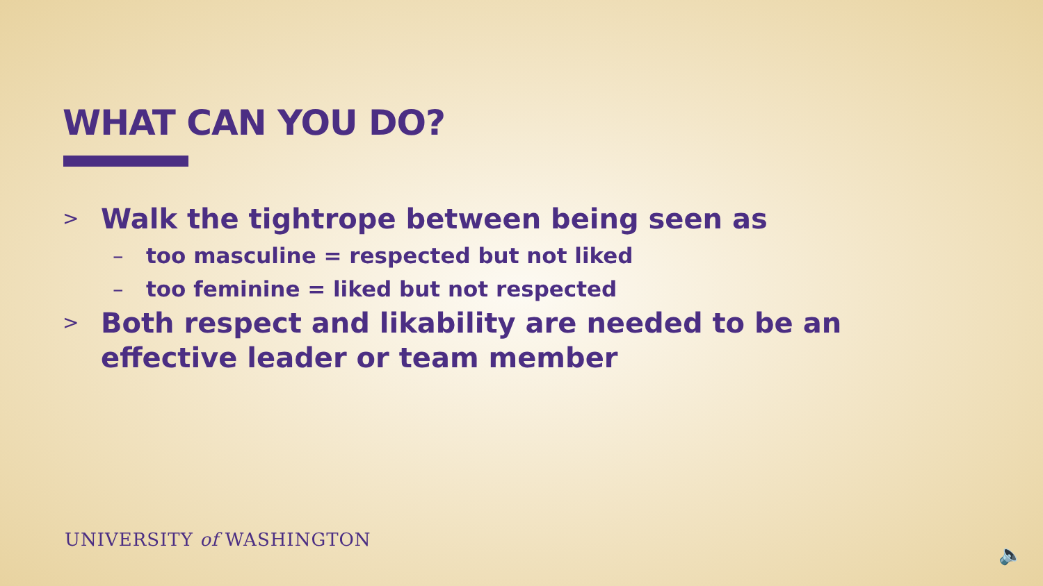WHAT CAN YOU DO?
> Walk the tightrope between being seen as
– too masculine = respected but not liked
– too feminine = liked but not respected
> Both respect and likability are needed to be an effective leader or team member
UNIVERSITY of WASHINGTON
🔈